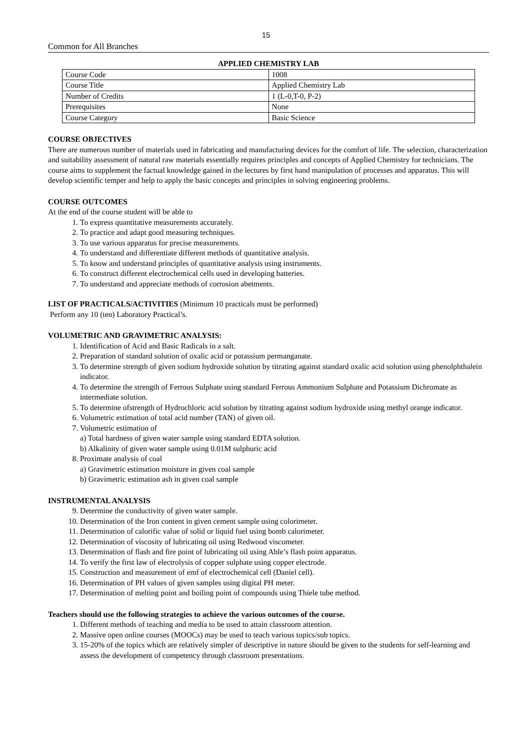15
Common for All Branches
APPLIED CHEMISTRY LAB
| Course Code | 1008 |
| Course Title | Applied Chemistry Lab |
| Number of Credits | 1 (L-0,T-0, P-2) |
| Prerequisites | None |
| Course Category | Basic Science |
COURSE OBJECTIVES
There are numerous number of materials used in fabricating and manufacturing devices for the comfort of life. The selection, characterization and suitability assessment of natural raw materials essentially requires principles and concepts of Applied Chemistry for technicians. The course aims to supplement the factual knowledge gained in the lectures by first hand manipulation of processes and apparatus. This will develop scientific temper and help to apply the basic concepts and principles in solving engineering problems.
COURSE OUTCOMES
At the end of the course student will be able to
1. To express quantitative measurements accurately.
2. To practice and adapt good measuring techniques.
3. To use various apparatus for precise measurements.
4. To understand and differentiate different methods of quantitative analysis.
5. To know and understand principles of quantitative analysis using instruments.
6. To construct different electrochemical cells used in developing batteries.
7. To understand and appreciate methods of corrosion abetments.
LIST OF PRACTICALS/ACTIVITIES (Minimum 10 practicals must be performed)
Perform any 10 (ten) Laboratory Practical’s.
VOLUMETRIC AND GRAVIMETRIC ANALYSIS:
1. Identification of Acid and Basic Radicals in a salt.
2. Preparation of standard solution of oxalic acid or potassium permanganate.
3. To determine strength of given sodium hydroxide solution by titrating against standard oxalic acid solution using phenolphthalein indicator.
4. To determine the strength of Ferrous Sulphate using standard Ferrous Ammonium Sulphate and Potassium Dichromate as intermediate solution.
5. To determine ofstrength of Hydrochloric acid solution by titrating against sodium hydroxide using methyl orange indicator.
6. Volumetric estimation of total acid number (TAN) of given oil.
7. Volumetric estimation of
a) Total hardness of given water sample using standard EDTA solution.
b) Alkalinity of given water sample using 0.01M sulphuric acid
8. Proximate analysis of coal
a) Gravimetric estimation moisture in given coal sample
b) Gravimetric estimation ash in given coal sample
INSTRUMENTAL ANALYSIS
9. Determine the conductivity of given water sample.
10. Determination of the Iron content in given cement sample using colorimeter.
11. Determination of calorific value of solid or liquid fuel using bomb calorimeter.
12. Determination of viscosity of lubricating oil using Redwood viscometer.
13. Determination of flash and fire point of lubricating oil using Able’s flash point apparatus.
14. To verify the first law of electrolysis of copper sulphate using copper electrode.
15. Construction and measurement of emf of electrochemical cell (Daniel cell).
16. Determination of PH values of given samples using digital PH meter.
17. Determination of melting point and boiling point of compounds using Thiele tube method.
Teachers should use the following strategies to achieve the various outcomes of the course.
1. Different methods of teaching and media to be used to attain classroom attention.
2. Massive open online courses (MOOCs) may be used to teach various topics/sub topics.
3. 15-20% of the topics which are relatively simpler of descriptive in nature should be given to the students for self-learning and assess the development of competency through classroom presentations.